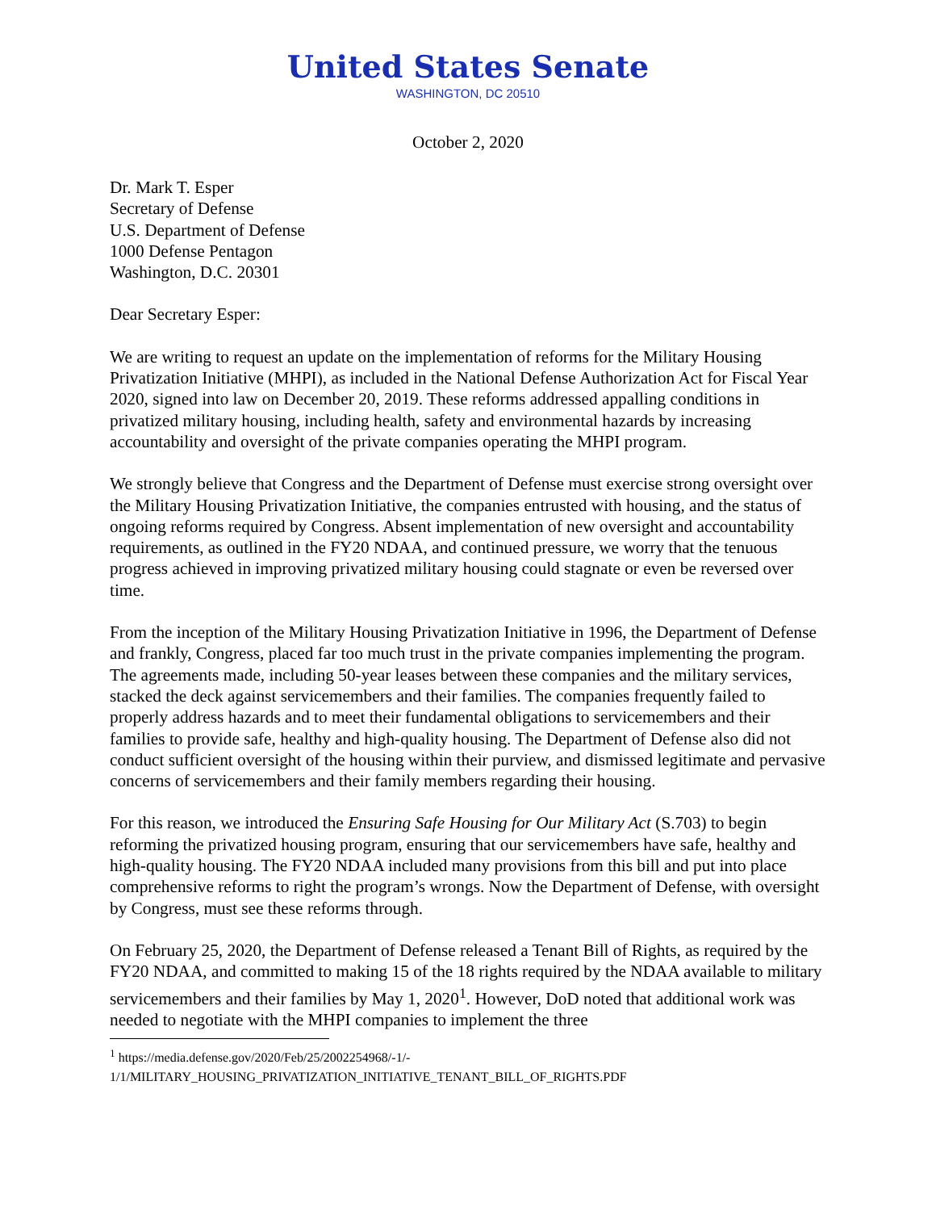United States Senate
WASHINGTON, DC 20510
October 2, 2020
Dr. Mark T. Esper
Secretary of Defense
U.S. Department of Defense
1000 Defense Pentagon
Washington, D.C. 20301
Dear Secretary Esper:
We are writing to request an update on the implementation of reforms for the Military Housing Privatization Initiative (MHPI), as included in the National Defense Authorization Act for Fiscal Year 2020, signed into law on December 20, 2019. These reforms addressed appalling conditions in privatized military housing, including health, safety and environmental hazards by increasing accountability and oversight of the private companies operating the MHPI program.
We strongly believe that Congress and the Department of Defense must exercise strong oversight over the Military Housing Privatization Initiative, the companies entrusted with housing, and the status of ongoing reforms required by Congress. Absent implementation of new oversight and accountability requirements, as outlined in the FY20 NDAA, and continued pressure, we worry that the tenuous progress achieved in improving privatized military housing could stagnate or even be reversed over time.
From the inception of the Military Housing Privatization Initiative in 1996, the Department of Defense and frankly, Congress, placed far too much trust in the private companies implementing the program. The agreements made, including 50-year leases between these companies and the military services, stacked the deck against servicemembers and their families. The companies frequently failed to properly address hazards and to meet their fundamental obligations to servicemembers and their families to provide safe, healthy and high-quality housing. The Department of Defense also did not conduct sufficient oversight of the housing within their purview, and dismissed legitimate and pervasive concerns of servicemembers and their family members regarding their housing.
For this reason, we introduced the Ensuring Safe Housing for Our Military Act (S.703) to begin reforming the privatized housing program, ensuring that our servicemembers have safe, healthy and high-quality housing. The FY20 NDAA included many provisions from this bill and put into place comprehensive reforms to right the program’s wrongs. Now the Department of Defense, with oversight by Congress, must see these reforms through.
On February 25, 2020, the Department of Defense released a Tenant Bill of Rights, as required by the FY20 NDAA, and committed to making 15 of the 18 rights required by the NDAA available to military servicemembers and their families by May 1, 2020<sup>1</sup>. However, DoD noted that additional work was needed to negotiate with the MHPI companies to implement the three
<sup>1</sup> https://media.defense.gov/2020/Feb/25/2002254968/-1/-
1/1/MILITARY_HOUSING_PRIVATIZATION_INITIATIVE_TENANT_BILL_OF_RIGHTS.PDF